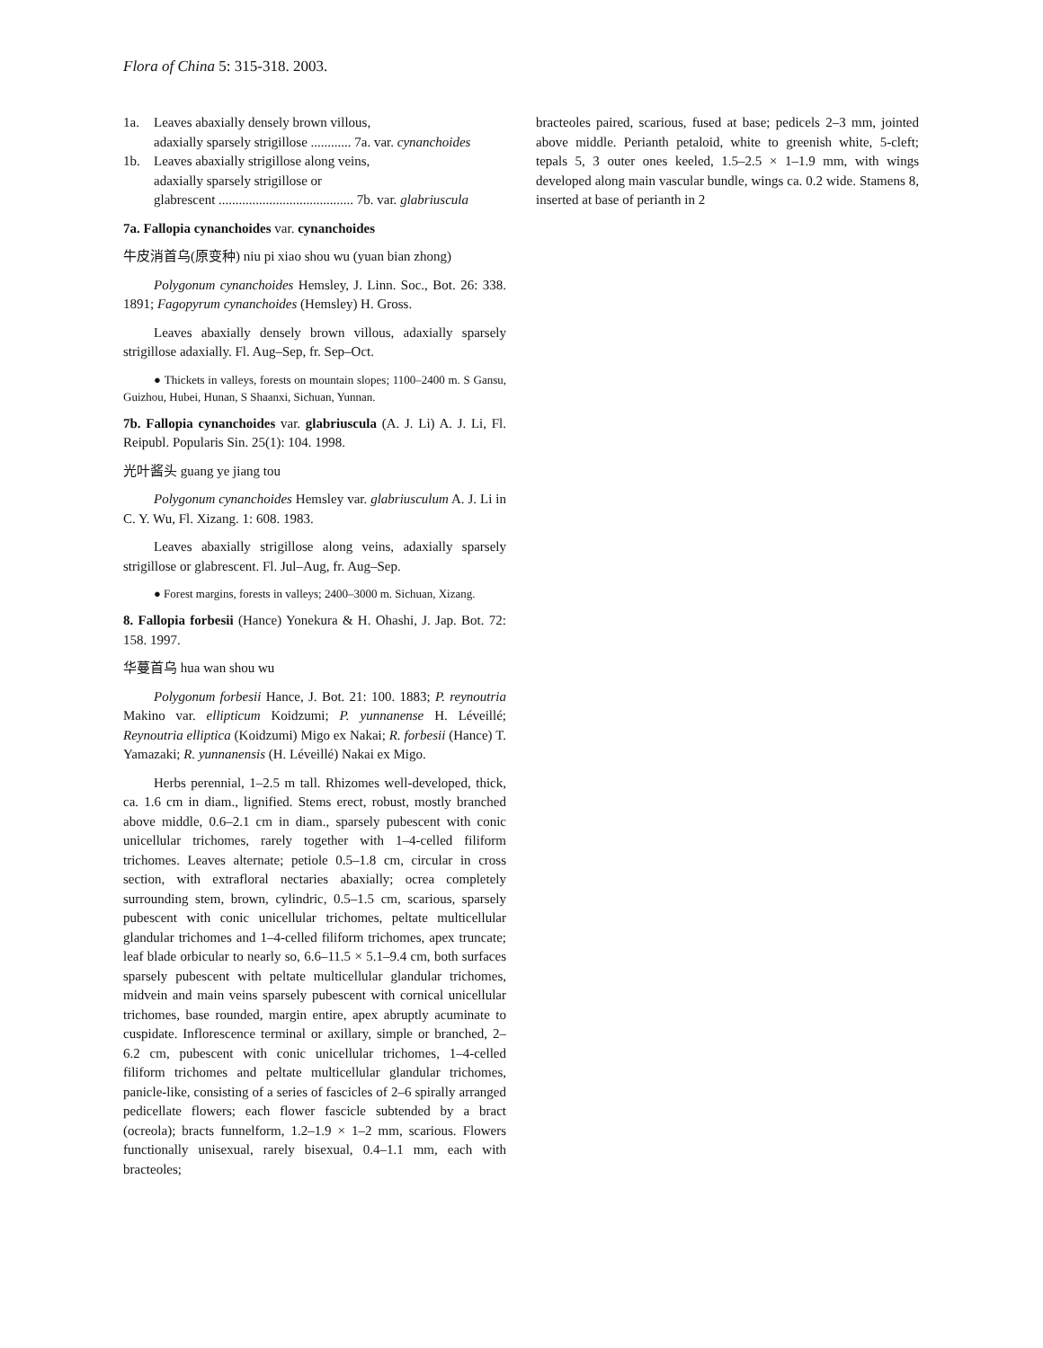Flora of China 5: 315-318. 2003.
1a. Leaves abaxially densely brown villous,
adaxially sparsely strigillose ............ 7a. var. cynanchoides
1b. Leaves abaxially strigillose along veins,
adaxially sparsely strigillose or
glabrescent ........................................ 7b. var. glabriuscula
7a. Fallopia cynanchoides var. cynanchoides
牛皮消首乌(原变种) niu pi xiao shou wu (yuan bian zhong)
Polygonum cynanchoides Hemsley, J. Linn. Soc., Bot. 26: 338. 1891; Fagopyrum cynanchoides (Hemsley) H. Gross.
Leaves abaxially densely brown villous, adaxially sparsely strigillose adaxially. Fl. Aug–Sep, fr. Sep–Oct.
● Thickets in valleys, forests on mountain slopes; 1100–2400 m. S Gansu, Guizhou, Hubei, Hunan, S Shaanxi, Sichuan, Yunnan.
7b. Fallopia cynanchoides var. glabriuscula (A. J. Li) A. J. Li, Fl. Reipubl. Popularis Sin. 25(1): 104. 1998.
光叶酱头 guang ye jiang tou
Polygonum cynanchoides Hemsley var. glabriusculum A. J. Li in C. Y. Wu, Fl. Xizang. 1: 608. 1983.
Leaves abaxially strigillose along veins, adaxially sparsely strigillose or glabrescent. Fl. Jul–Aug, fr. Aug–Sep.
● Forest margins, forests in valleys; 2400–3000 m. Sichuan, Xizang.
8. Fallopia forbesii (Hance) Yonekura & H. Ohashi, J. Jap. Bot. 72: 158. 1997.
华蔓首乌 hua wan shou wu
Polygonum forbesii Hance, J. Bot. 21: 100. 1883; P. reynoutria Makino var. ellipticum Koidzumi; P. yunnanense H. Léveillé; Reynoutria elliptica (Koidzumi) Migo ex Nakai; R. forbesii (Hance) T. Yamazaki; R. yunnanensis (H. Léveillé) Nakai ex Migo.
Herbs perennial, 1–2.5 m tall. Rhizomes well-developed, thick, ca. 1.6 cm in diam., lignified. Stems erect, robust, mostly branched above middle, 0.6–2.1 cm in diam., sparsely pubescent with conic unicellular trichomes, rarely together with 1–4-celled filiform trichomes. Leaves alternate; petiole 0.5–1.8 cm, circular in cross section, with extrafloral nectaries abaxially; ocrea completely surrounding stem, brown, cylindric, 0.5–1.5 cm, scarious, sparsely pubescent with conic unicellular trichomes, peltate multicellular glandular trichomes and 1–4-celled filiform trichomes, apex truncate; leaf blade orbicular to nearly so, 6.6–11.5 × 5.1–9.4 cm, both surfaces sparsely pubescent with peltate multicellular glandular trichomes, midvein and main veins sparsely pubescent with cornical unicellular trichomes, base rounded, margin entire, apex abruptly acuminate to cuspidate. Inflorescence terminal or axillary, simple or branched, 2–6.2 cm, pubescent with conic unicellular trichomes, 1–4-celled filiform trichomes and peltate multicellular glandular trichomes, panicle-like, consisting of a series of fascicles of 2–6 spirally arranged pedicellate flowers; each flower fascicle subtended by a bract (ocreola); bracts funnelform, 1.2–1.9 × 1–2 mm, scarious. Flowers functionally unisexual, rarely bisexual, 0.4–1.1 mm, each with bracteoles;
bracteoles paired, scarious, fused at base; pedicels 2–3 mm, jointed above middle. Perianth petaloid, white to greenish white, 5-cleft; tepals 5, 3 outer ones keeled, 1.5–2.5 × 1–1.9 mm, with wings developed along main vascular bundle, wings ca. 0.2 wide. Stamens 8, inserted at base of perianth in 2